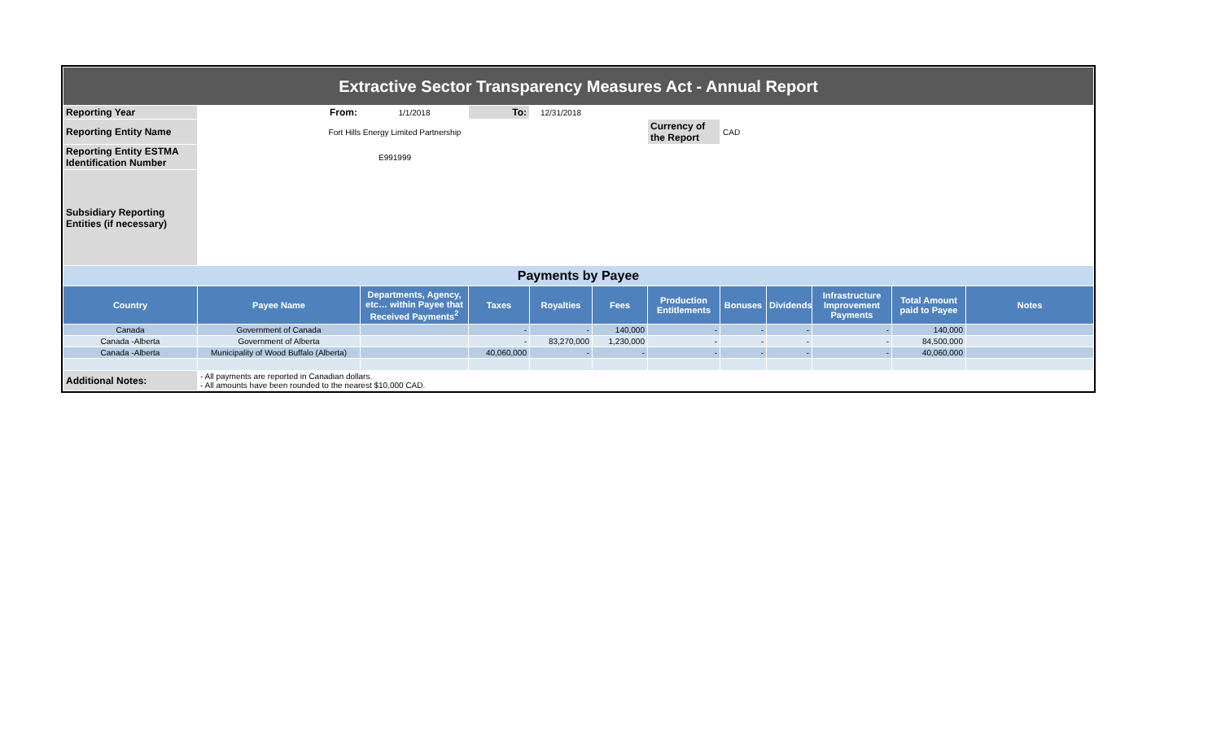| Extractive Sector Transparency Measures Act - Annual Report | | | | | | | | | | | |
| Reporting Year | From: | 1/1/2018 | To: | 12/31/2018 | | | | | | | |
| Reporting Entity Name | Fort Hills Energy Limited Partnership | | | | | Currency of the Report | CAD | | | | |
| Reporting Entity ESTMA Identification Number | E991999 | | | | | | | | | | |
| Subsidiary Reporting Entities (if necessary) | | | | | | | | | | | |
| Payments by Payee | | | | | | | | | | | |
| Country | Payee Name | Departments, Agency, etc… within Payee that Received Payments<sup>2</sup> | Taxes | Royalties | Fees | Production Entitlements | Bonuses | Dividends | Infrastructure Improvement Payments | Total Amount paid to Payee | Notes |
| Canada | Government of Canada | | - | - | 140,000 | - | - | - | - | 140,000 | |
| Canada -Alberta | Government of Alberta | | - | 83,270,000 | 1,230,000 | - | - | - | - | 84,500,000 | |
| Canada -Alberta | Municipality of Wood Buffalo (Alberta) | | 40,060,000 | - | - | - | - | - | - | 40,060,000 | |
| Additional Notes: | - All payments are reported in Canadian dollars. - All amounts have been rounded to the nearest $10,000 CAD. | | | | | | | | | | |